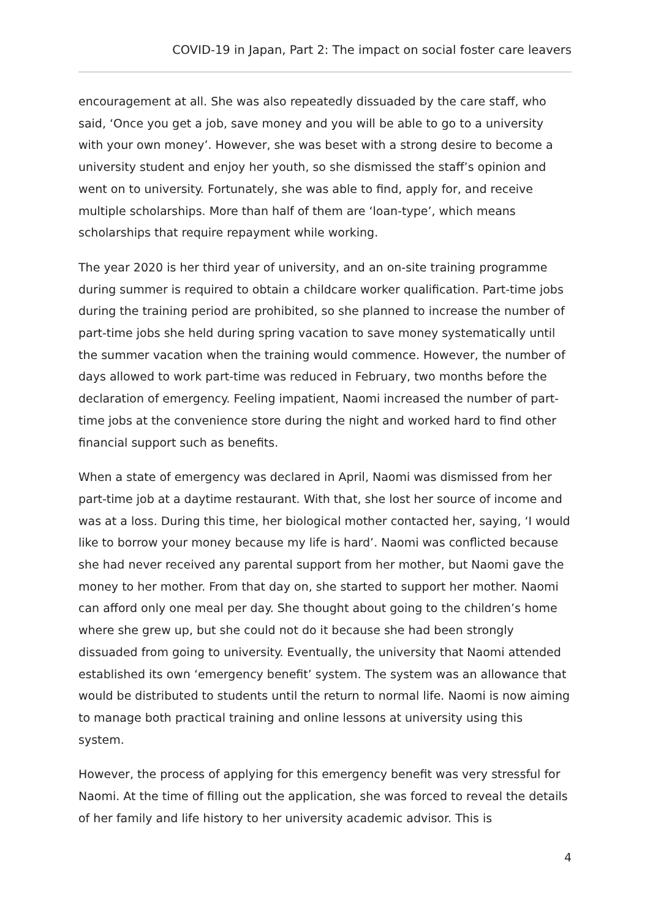COVID-19 in Japan, Part 2: The impact on social foster care leavers
encouragement at all. She was also repeatedly dissuaded by the care staff, who said, ‘Once you get a job, save money and you will be able to go to a university with your own money’. However, she was beset with a strong desire to become a university student and enjoy her youth, so she dismissed the staff’s opinion and went on to university. Fortunately, she was able to find, apply for, and receive multiple scholarships. More than half of them are ‘loan-type’, which means scholarships that require repayment while working.
The year 2020 is her third year of university, and an on-site training programme during summer is required to obtain a childcare worker qualification. Part-time jobs during the training period are prohibited, so she planned to increase the number of part-time jobs she held during spring vacation to save money systematically until the summer vacation when the training would commence. However, the number of days allowed to work part-time was reduced in February, two months before the declaration of emergency. Feeling impatient, Naomi increased the number of part-time jobs at the convenience store during the night and worked hard to find other financial support such as benefits.
When a state of emergency was declared in April, Naomi was dismissed from her part-time job at a daytime restaurant. With that, she lost her source of income and was at a loss. During this time, her biological mother contacted her, saying, ‘I would like to borrow your money because my life is hard’. Naomi was conflicted because she had never received any parental support from her mother, but Naomi gave the money to her mother. From that day on, she started to support her mother. Naomi can afford only one meal per day. She thought about going to the children’s home where she grew up, but she could not do it because she had been strongly dissuaded from going to university. Eventually, the university that Naomi attended established its own ‘emergency benefit’ system. The system was an allowance that would be distributed to students until the return to normal life. Naomi is now aiming to manage both practical training and online lessons at university using this system.
However, the process of applying for this emergency benefit was very stressful for Naomi. At the time of filling out the application, she was forced to reveal the details of her family and life history to her university academic advisor. This is
4